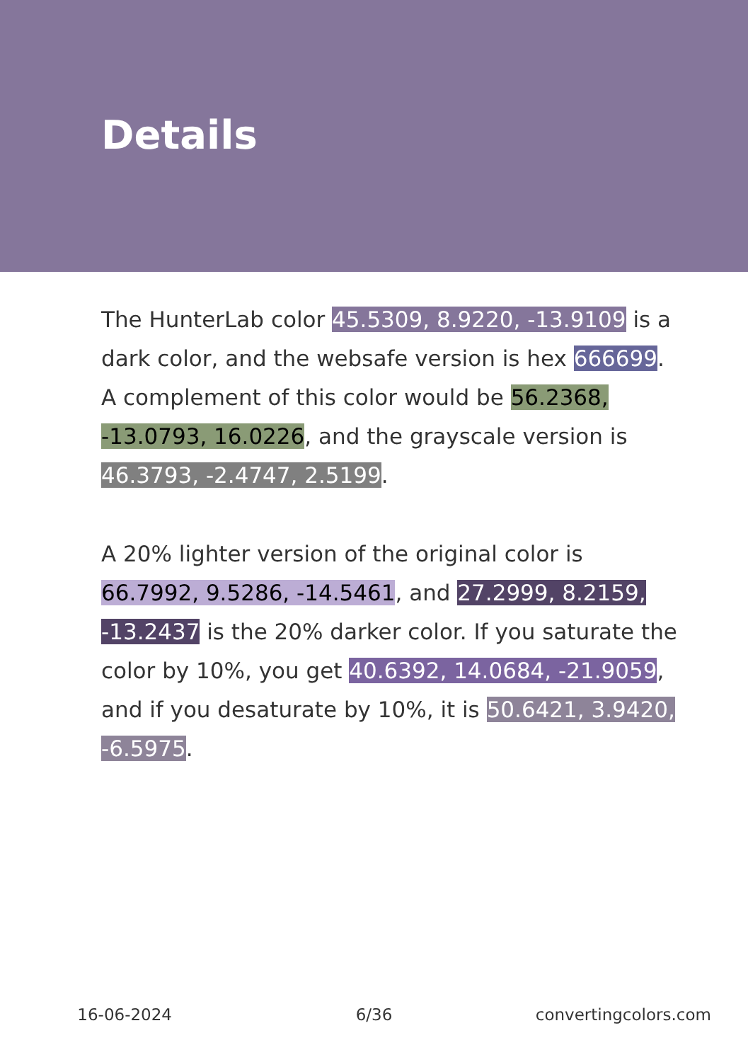Details
The HunterLab color 45.5309, 8.9220, -13.9109 is a dark color, and the websafe version is hex 666699. A complement of this color would be 56.2368, -13.0793, 16.0226, and the grayscale version is 46.3793, -2.4747, 2.5199.
A 20% lighter version of the original color is 66.7992, 9.5286, -14.5461, and 27.2999, 8.2159, -13.2437 is the 20% darker color. If you saturate the color by 10%, you get 40.6392, 14.0684, -21.9059, and if you desaturate by 10%, it is 50.6421, 3.9420, -6.5975.
16-06-2024 6/36 convertingcolors.com